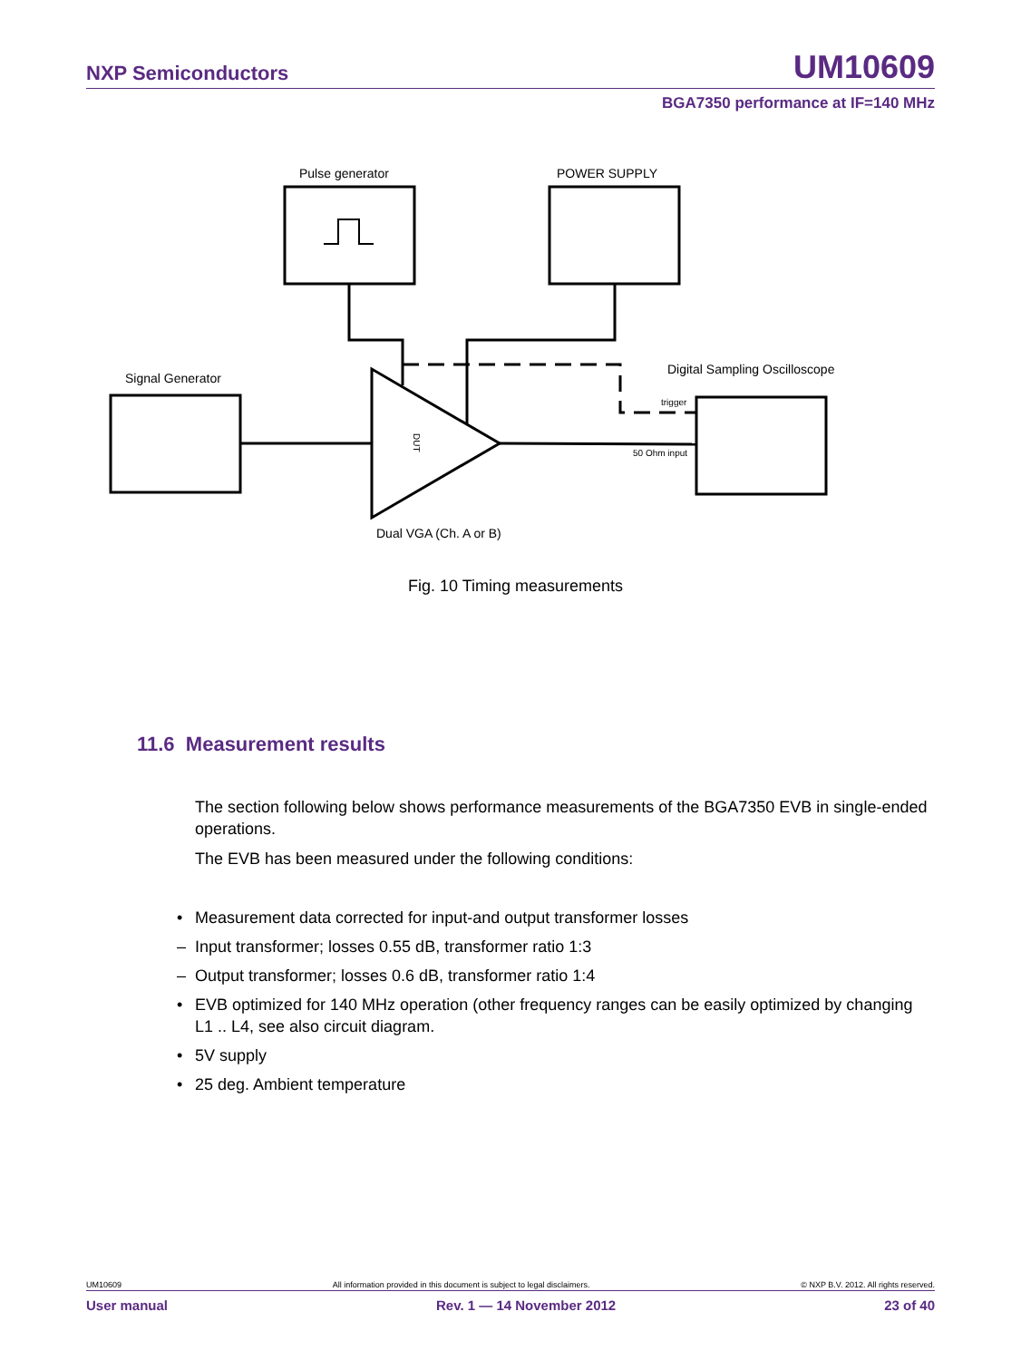NXP Semiconductors UM10609
BGA7350 performance at IF=140 MHz
Pulse generator
POWER SUPPLY
Signal Generator
Digital Sampling Oscilloscope
Dual VGA (Ch. A or B)
trigger
50 Ohm input
DUT
Fig. 10 Timing measurements
11.6 Measurement results
The section following below shows performance measurements of the BGA7350 EVB in single-ended operations.
The EVB has been measured under the following conditions:
• Measurement data corrected for input-and output transformer losses
– Input transformer; losses 0.55 dB, transformer ratio 1:3
– Output transformer; losses 0.6 dB, transformer ratio 1:4
• EVB optimized for 140 MHz operation (other frequency ranges can be easily optimized by changing L1 .. L4, see also circuit diagram.
• 5V supply
• 25 deg. Ambient temperature
UM10609 All information provided in this document is subject to legal disclaimers. © NXP B.V. 2012. All rights reserved.
User manual Rev. 1 — 14 November 2012 23 of 40